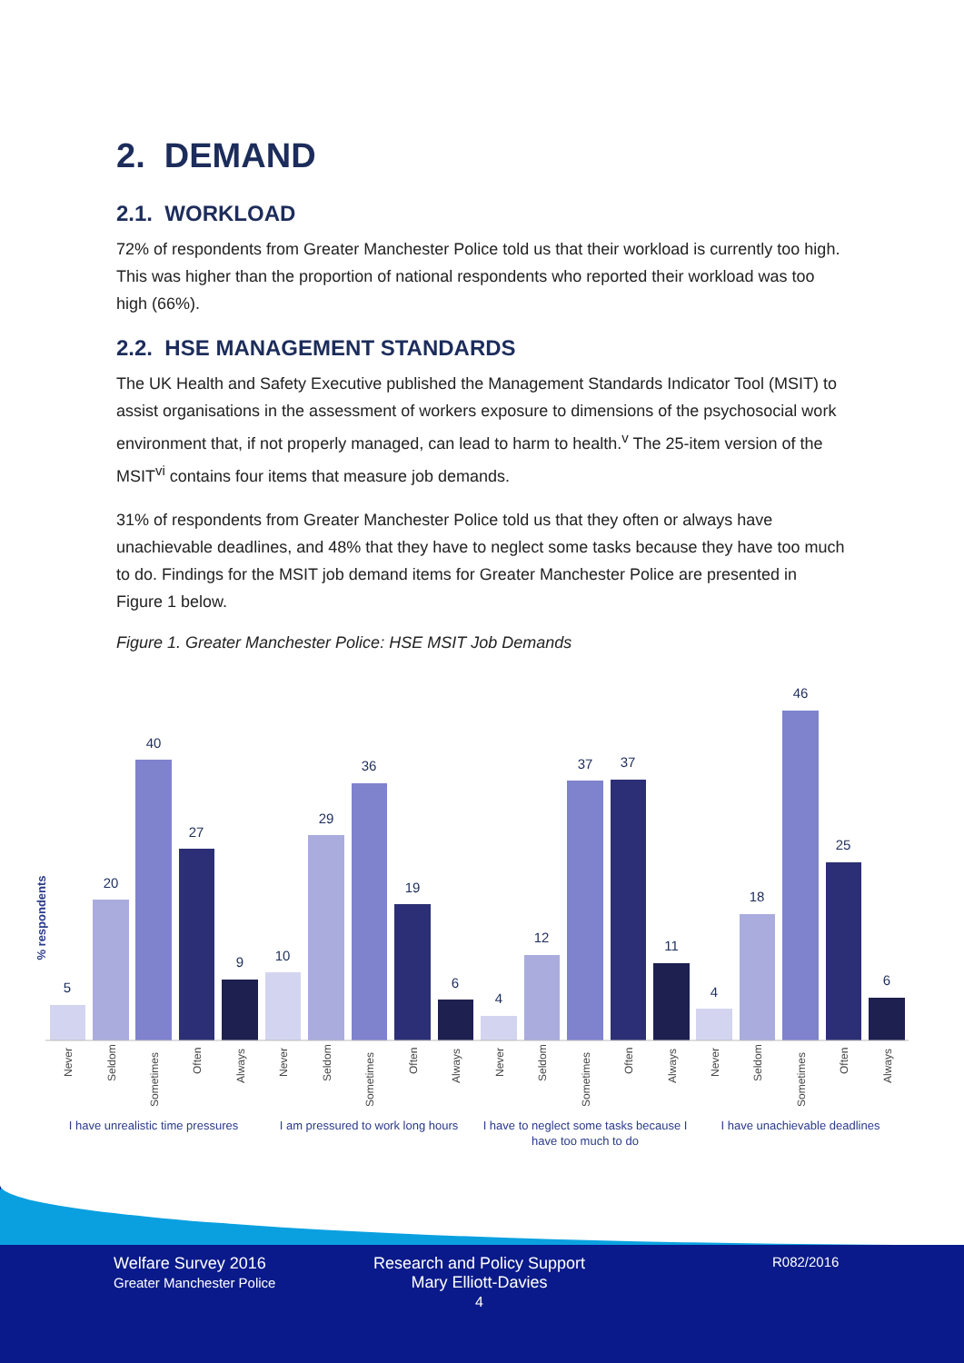2. DEMAND
2.1. WORKLOAD
72% of respondents from Greater Manchester Police told us that their workload is currently too high. This was higher than the proportion of national respondents who reported their workload was too high (66%).
2.2. HSE MANAGEMENT STANDARDS
The UK Health and Safety Executive published the Management Standards Indicator Tool (MSIT) to assist organisations in the assessment of workers exposure to dimensions of the psychosocial work environment that, if not properly managed, can lead to harm to health.<sup>v</sup> The 25-item version of the MSIT<sup>vi</sup> contains four items that measure job demands.
31% of respondents from Greater Manchester Police told us that they often or always have unachievable deadlines, and 48% that they have to neglect some tasks because they have too much to do. Findings for the MSIT job demand items for Greater Manchester Police are presented in Figure 1 below.
Figure 1. Greater Manchester Police: HSE MSIT Job Demands
% respondents
5
20
40
27
9
10
29
36
19
6
4
12
37
37
11
4
18
46
25
6
Never
Seldom
Sometimes
Often
Always
Never
Seldom
Sometimes
Often
Always
Never
Seldom
Sometimes
Often
Always
Never
Seldom
Sometimes
Often
Always
I have unrealistic time pressures
I am pressured to work long hours
I have to neglect some tasks because I
have too much to do
I have unachievable deadlines
Welfare Survey 2016
Greater Manchester Police
Research and Policy Support
Mary Elliott-Davies
4
R082/2016